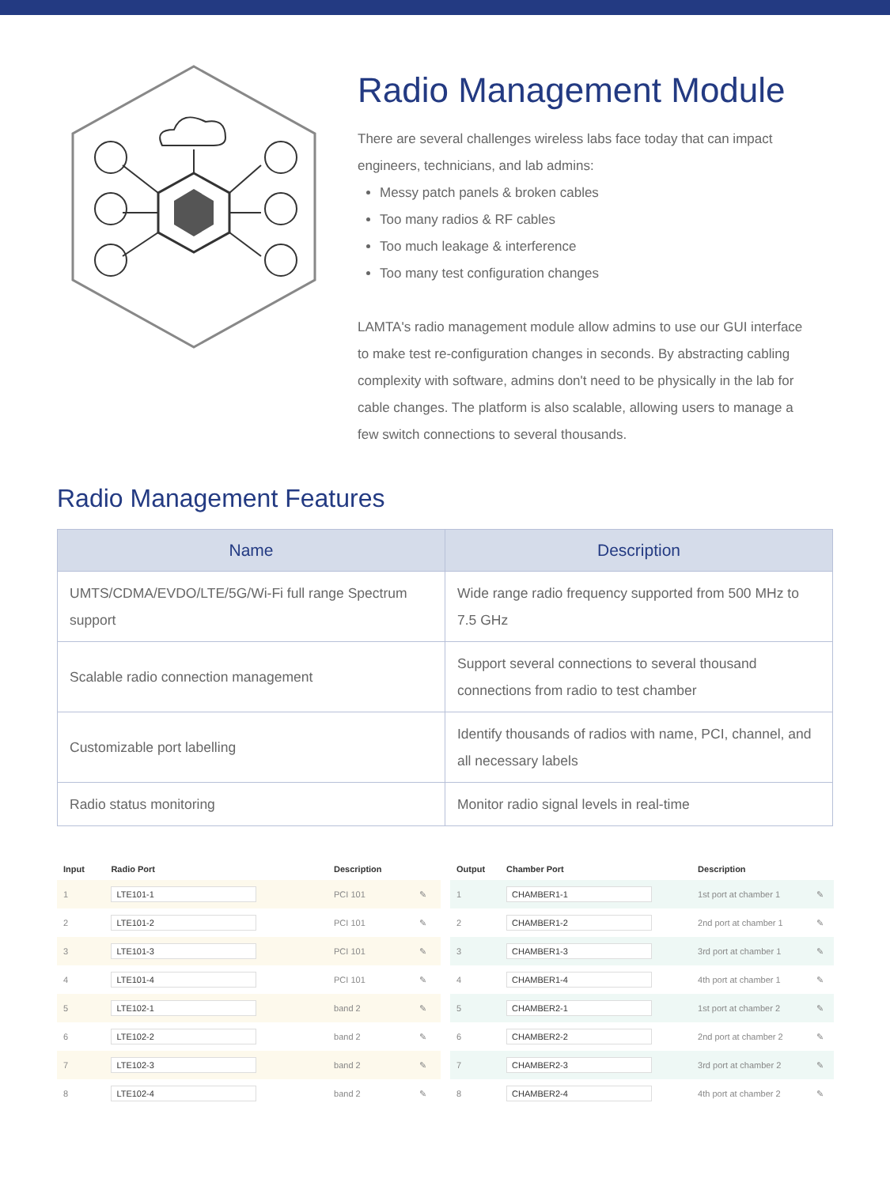Radio Management Module
There are several challenges wireless labs face today that can impact engineers, technicians, and lab admins:
Messy patch panels & broken cables
Too many radios & RF cables
Too much leakage & interference
Too many test configuration changes
LAMTA's radio management module allow admins to use our GUI interface to make test re-configuration changes in seconds. By abstracting cabling complexity with software, admins don't need to be physically in the lab for cable changes. The platform is also scalable, allowing users to manage a few switch connections to several thousands.
Radio Management Features
| Name | Description |
| --- | --- |
| UMTS/CDMA/EVDO/LTE/5G/Wi-Fi full range Spectrum support | Wide range radio frequency supported from 500 MHz to 7.5 GHz |
| Scalable radio connection management | Support several connections to several thousand connections from radio to test chamber |
| Customizable port labelling | Identify thousands of radios with name, PCI, channel, and all necessary labels |
| Radio status monitoring | Monitor radio signal levels in real-time |
| Input | Radio Port | Description | |
| --- | --- | --- | --- |
| 1 | LTE101-1 | PCI 101 | ✎ |
| 2 | LTE101-2 | PCI 101 | ✎ |
| 3 | LTE101-3 | PCI 101 | ✎ |
| 4 | LTE101-4 | PCI 101 | ✎ |
| 5 | LTE102-1 | band 2 | ✎ |
| 6 | LTE102-2 | band 2 | ✎ |
| 7 | LTE102-3 | band 2 | ✎ |
| 8 | LTE102-4 | band 2 | ✎ |
| Output | Chamber Port | Description | |
| --- | --- | --- | --- |
| 1 | CHAMBER1-1 | 1st port at chamber 1 | ✎ |
| 2 | CHAMBER1-2 | 2nd port at chamber 1 | ✎ |
| 3 | CHAMBER1-3 | 3rd port at chamber 1 | ✎ |
| 4 | CHAMBER1-4 | 4th port at chamber 1 | ✎ |
| 5 | CHAMBER2-1 | 1st port at chamber 2 | ✎ |
| 6 | CHAMBER2-2 | 2nd port at chamber 2 | ✎ |
| 7 | CHAMBER2-3 | 3rd port at chamber 2 | ✎ |
| 8 | CHAMBER2-4 | 4th port at chamber 2 | ✎ |